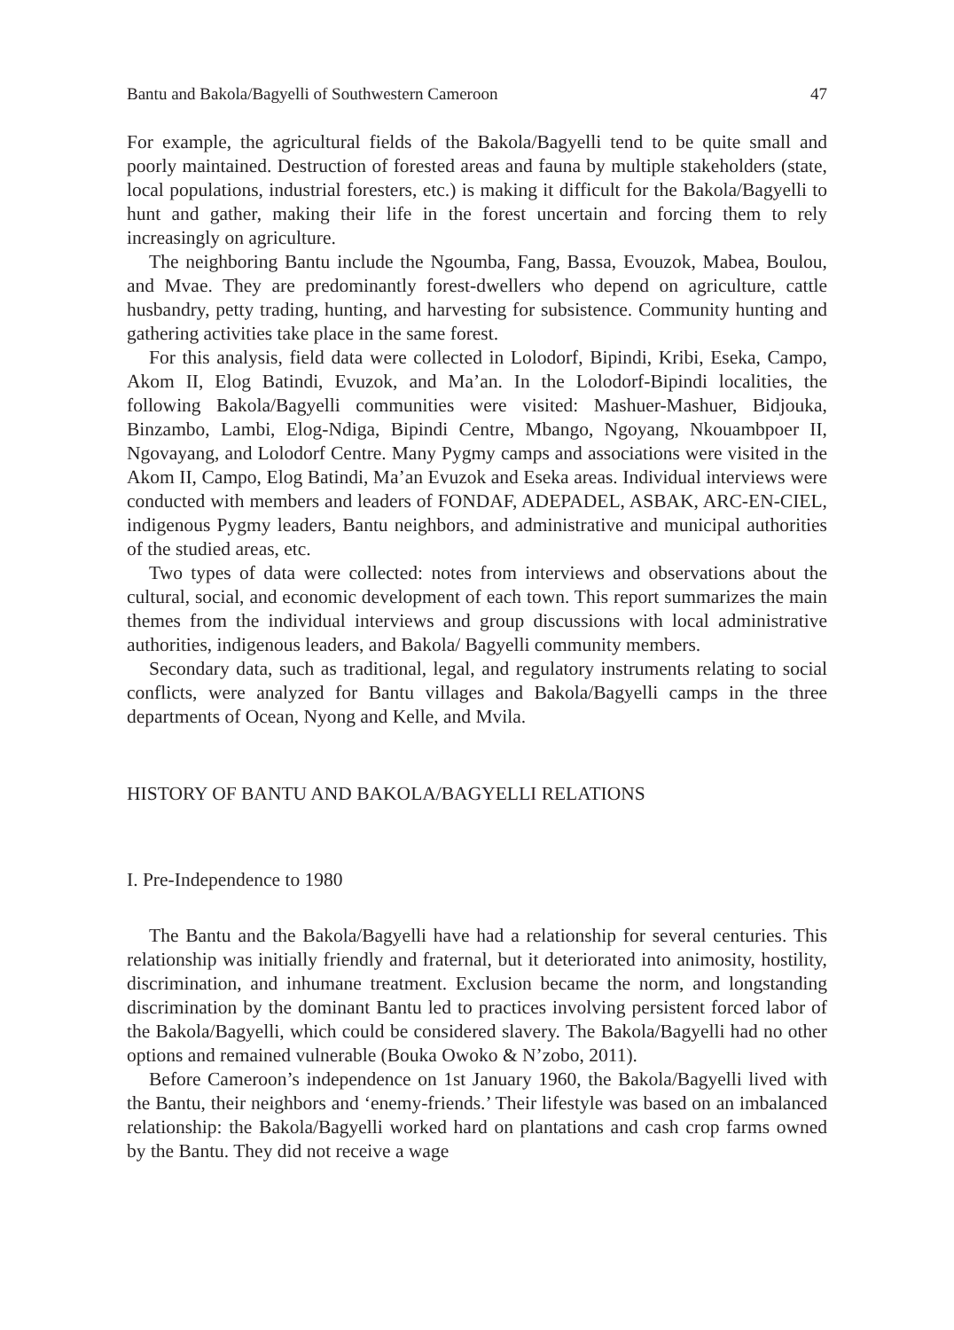Bantu and Bakola/Bagyelli of Southwestern Cameroon 47
For example, the agricultural fields of the Bakola/Bagyelli tend to be quite small and poorly maintained. Destruction of forested areas and fauna by multiple stake­holders (state, local populations, industrial foresters, etc.) is making it difficult for the Bakola/Bagyelli to hunt and gather, making their life in the forest uncer­tain and forcing them to rely increasingly on agriculture.
The neighboring Bantu include the Ngoumba, Fang, Bassa, Evouzok, Mabea, Boulou, and Mvae. They are predominantly forest-dwellers who depend on agri­culture, cattle husbandry, petty trading, hunting, and harvesting for subsistence. Community hunting and gathering activities take place in the same forest.
For this analysis, field data were collected in Lolodorf, Bipindi, Kribi, Eseka, Campo, Akom II, Elog Batindi, Evuzok, and Ma’an. In the Lolodorf-Bipindi localities, the following Bakola/Bagyelli communities were visited: Mashuer-Mashuer, Bidjouka, Binzambo, Lambi, Elog-Ndiga, Bipindi Centre, Mbango, Ngoyang, Nkouambpoer II, Ngovayang, and Lolodorf Centre. Many Pygmy camps and associations were visited in the Akom II, Campo, Elog Batindi, Ma’an Evuzok and Eseka areas. Individual interviews were conducted with members and leaders of FONDAF, ADEPADEL, ASBAK, ARC-EN-CIEL, indigenous Pygmy leaders, Bantu neighbors, and administrative and municipal authorities of the studied areas, etc.
Two types of data were collected: notes from interviews and observations about the cultural, social, and economic development of each town. This report summarizes the main themes from the individual interviews and group discus­sions with local administrative authorities, indigenous leaders, and Bakola/ Bagyelli community members.
Secondary data, such as traditional, legal, and regulatory instruments relating to social conflicts, were analyzed for Bantu villages and Bakola/Bagyelli camps in the three departments of Ocean, Nyong and Kelle, and Mvila.
HISTORY OF BANTU AND BAKOLA/BAGYELLI RELATIONS
I. Pre-Independence to 1980
The Bantu and the Bakola/Bagyelli have had a relationship for several cen­turies. This relationship was initially friendly and fraternal, but it deteriorated into animosity, hostility, discrimination, and inhumane treatment. Exclusion became the norm, and longstanding discrimination by the dominant Bantu led to practices involving persistent forced labor of the Bakola/Bagyelli, which could be considered slavery. The Bakola/Bagyelli had no other options and remained vulnerable (Bouka Owoko & N’zobo, 2011).
Before Cameroon’s independence on 1st January 1960, the Bakola/Bagyelli lived with the Bantu, their neighbors and ‘enemy-friends.’ Their lifestyle was based on an imbalanced relationship: the Bakola/Bagyelli worked hard on plan­tations and cash crop farms owned by the Bantu. They did not receive a wage